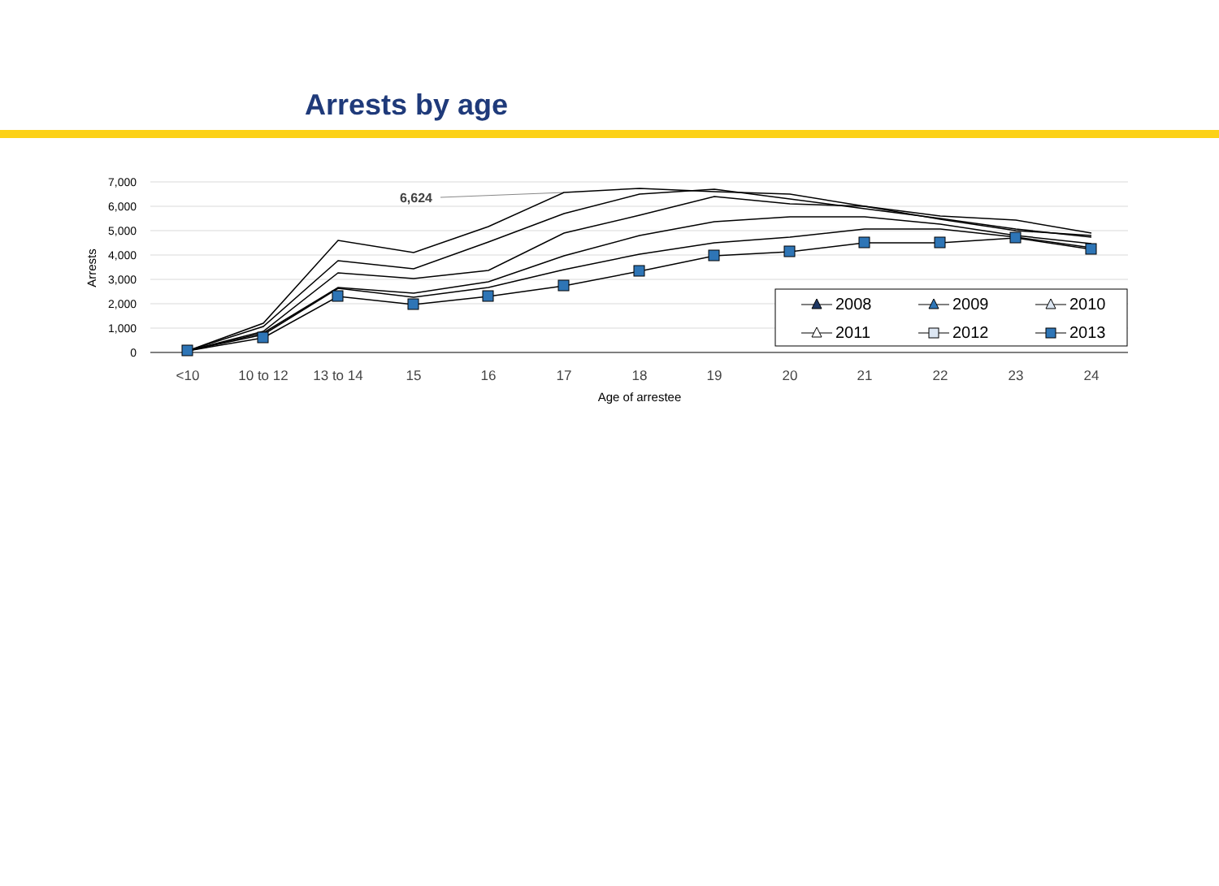Arrests by age
7,000
6,000
5,000
4,000
3,000
2,000
1,000
0
Arrests
<10
10 to 12
13 to 14
15
16
17
18
19
20
21
22
23
24
Age of arrestee
6,624
2008
2009
2010
2011
2012
2013